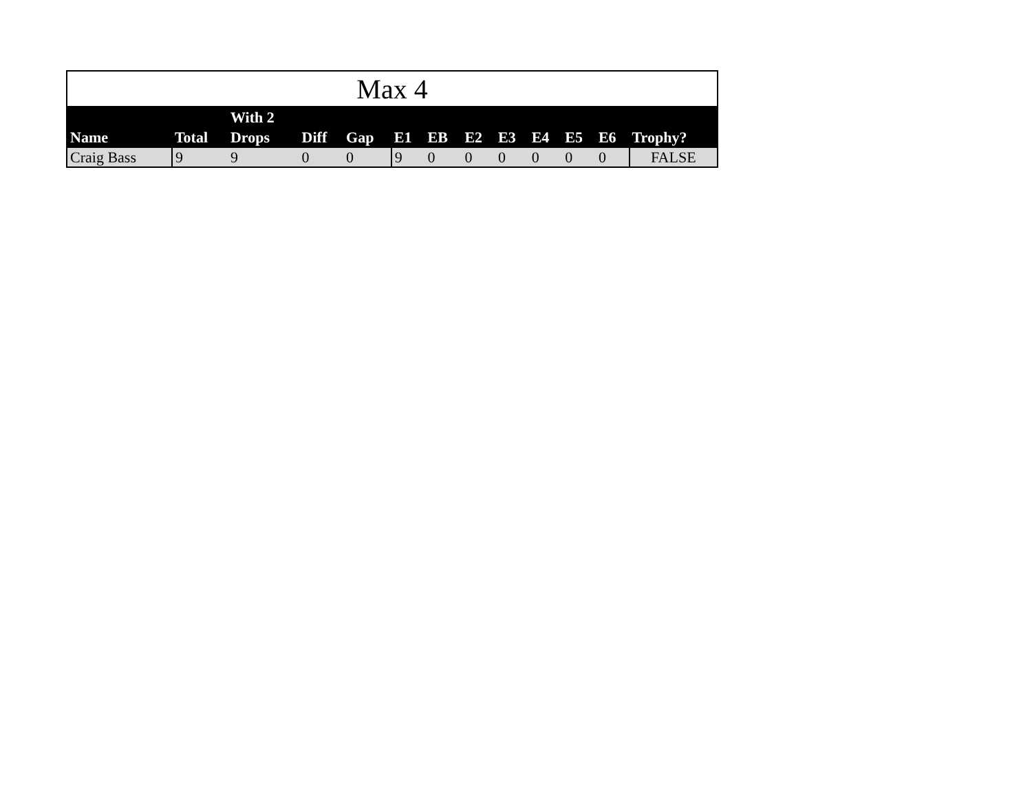Max 4
| Name | Total | With 2 Drops | Diff | Gap | E1 | EB | E2 | E3 | E4 | E5 | E6 | Trophy? |
| --- | --- | --- | --- | --- | --- | --- | --- | --- | --- | --- | --- | --- |
| Craig Bass | 9 | 9 | 0 | 0 | 9 | 0 | 0 | 0 | 0 | 0 | 0 | FALSE |